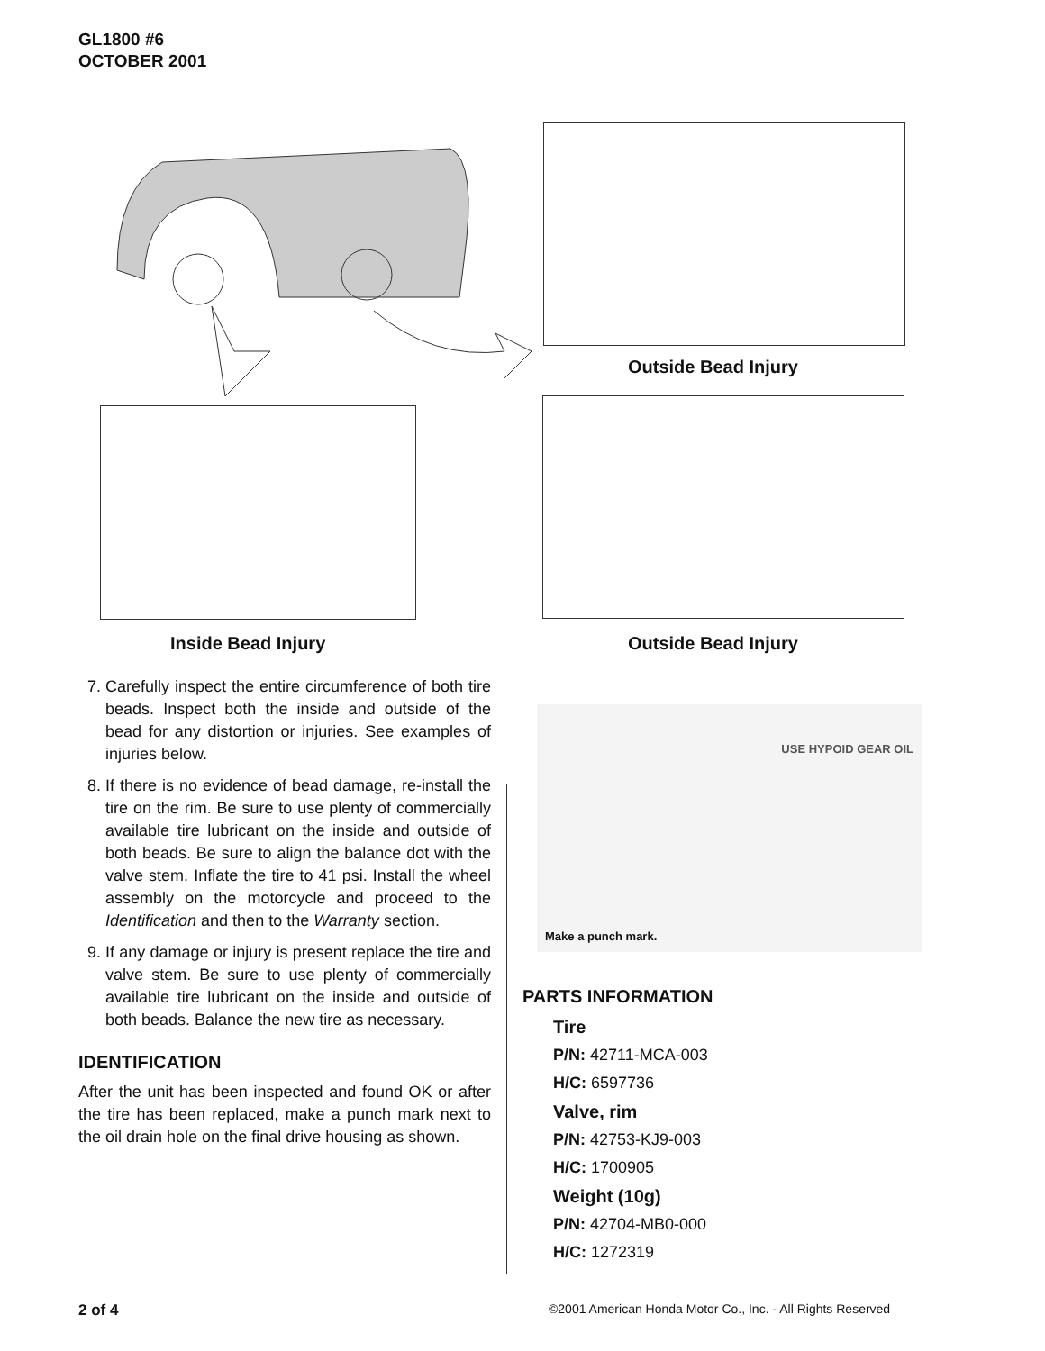GL1800 #6
OCTOBER 2001
Outside Bead Injury
Inside Bead Injury Outside Bead Injury
USE HYPOID GEAR OIL
Make a punch mark.
7. Carefully inspect the entire circumference of both tire beads. Inspect both the inside and outside of the bead for any distortion or injuries. See examples of injuries below.
8. If there is no evidence of bead damage, re-install the tire on the rim. Be sure to use plenty of commercially available tire lubricant on the inside and outside of both beads. Be sure to align the balance dot with the valve stem. Inflate the tire to 41 psi. Install the wheel assembly on the motorcycle and proceed to the Identification and then to the Warranty section.
9. If any damage or injury is present replace the tire and valve stem. Be sure to use plenty of commercially available tire lubricant on the inside and outside of both beads. Balance the new tire as necessary.
IDENTIFICATION
After the unit has been inspected and found OK or after the tire has been replaced, make a punch mark next to the oil drain hole on the final drive housing as shown.
PARTS INFORMATION
Tire
P/N: 42711-MCA-003
H/C: 6597736
Valve, rim
P/N: 42753-KJ9-003
H/C: 1700905
Weight (10g)
P/N: 42704-MB0-000
H/C: 1272319
2 of 4
©2001 American Honda Motor Co., Inc. - All Rights Reserved